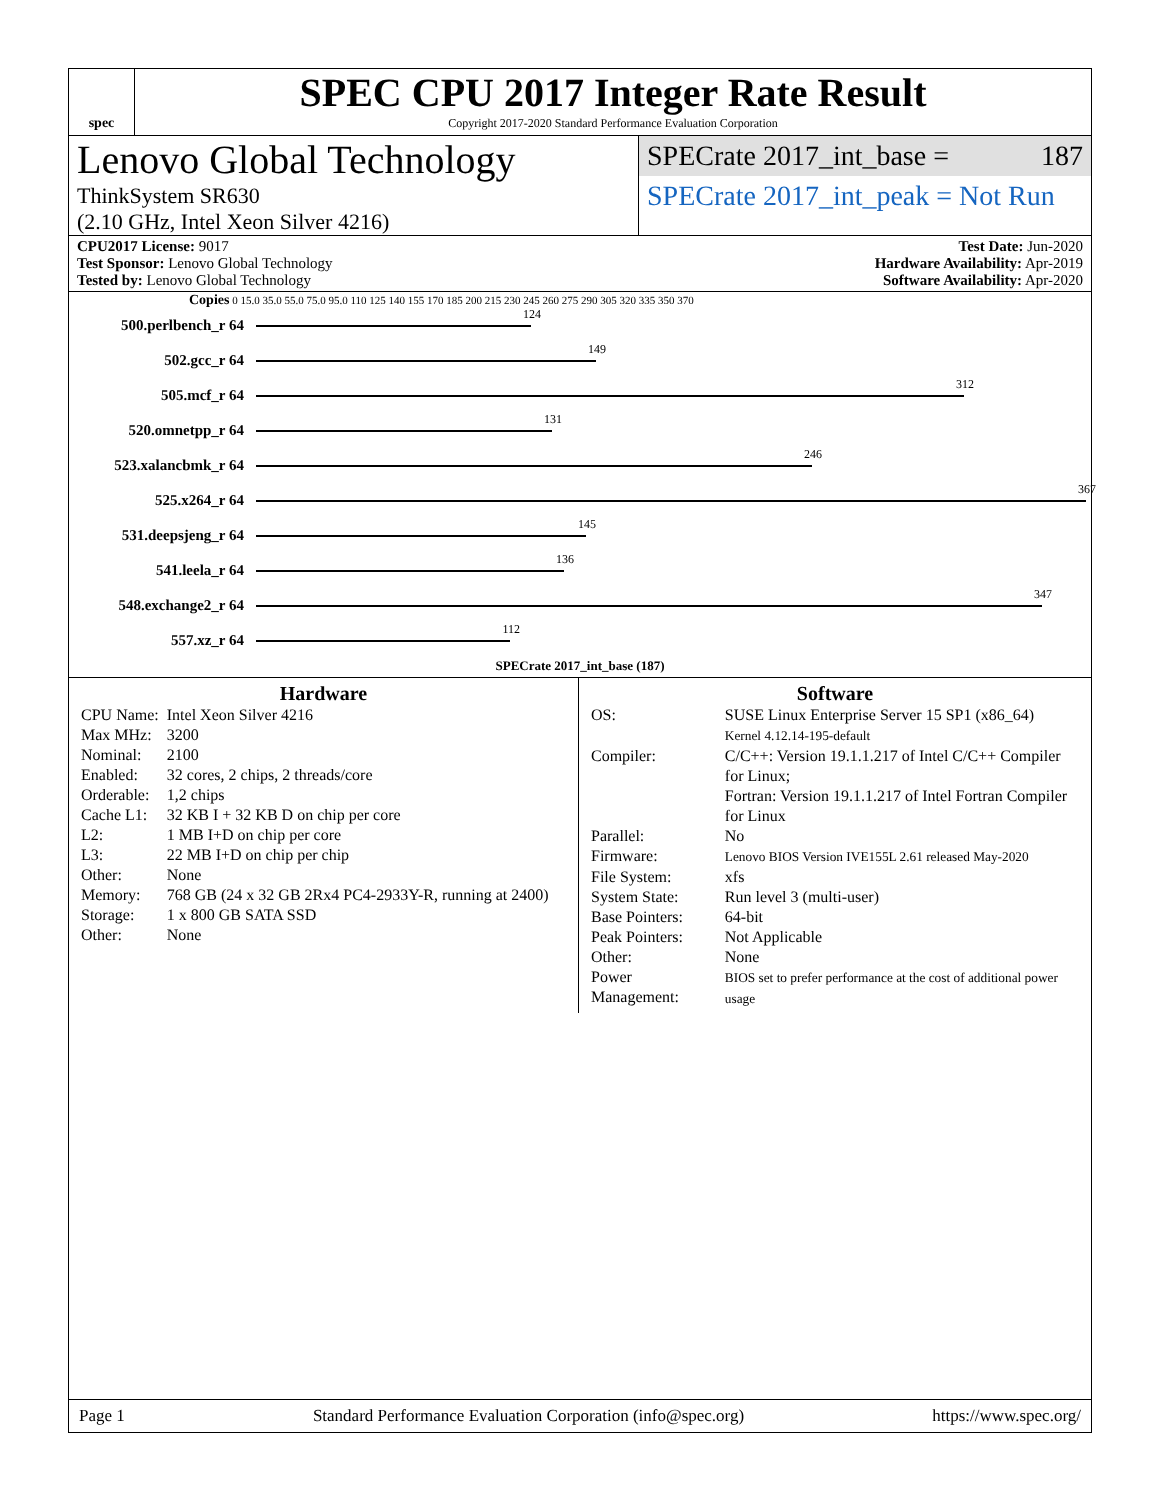spec
SPEC CPU 2017 Integer Rate Result
Copyright 2017-2020 Standard Performance Evaluation Corporation
Lenovo Global Technology
ThinkSystem SR630
(2.10 GHz, Intel Xeon Silver 4216)
SPECrate 2017_int_base = 187
SPECrate 2017_int_peak = Not Run
CPU2017 License: 9017
Test Sponsor: Lenovo Global Technology
Tested by: Lenovo Global Technology
Test Date: Jun-2020
Hardware Availability: Apr-2019
Software Availability: Apr-2020
Copies 0 15.0 35.0 55.0 75.0 95.0 110 125 140 155 170 185 200 215 230 245 260 275 290 305 320 335 350 370
500.perlbench_r 64
124
502.gcc_r 64
149
505.mcf_r 64
312
520.omnetpp_r 64
131
523.xalancbmk_r 64
246
525.x264_r 64
367
531.deepsjeng_r 64
145
541.leela_r 64
136
548.exchange2_r 64
347
557.xz_r 64
112
SPECrate 2017_int_base (187)
Hardware
| CPU Name: | Intel Xeon Silver 4216 |
| Max MHz: | 3200 |
| Nominal: | 2100 |
| Enabled: | 32 cores, 2 chips, 2 threads/core |
| Orderable: | 1,2 chips |
| Cache L1: | 32 KB I + 32 KB D on chip per core |
| L2: | 1 MB I+D on chip per core |
| L3: | 22 MB I+D on chip per chip |
| Other: | None |
| Memory: | 768 GB (24 x 32 GB 2Rx4 PC4-2933Y-R, running at 2400) |
| Storage: | 1 x 800 GB SATA SSD |
| Other: | None |
Software
| OS: | SUSE Linux Enterprise Server 15 SP1 (x86_64) Kernel 4.12.14-195-default |
| Compiler: | C/C++: Version 19.1.1.217 of Intel C/C++ Compiler for Linux; Fortran: Version 19.1.1.217 of Intel Fortran Compiler for Linux |
| Parallel: | No |
| Firmware: | Lenovo BIOS Version IVE155L 2.61 released May-2020 |
| File System: | xfs |
| System State: | Run level 3 (multi-user) |
| Base Pointers: | 64-bit |
| Peak Pointers: | Not Applicable |
| Other: | None |
| Power Management: | BIOS set to prefer performance at the cost of additional power usage |
Page 1 Standard Performance Evaluation Corporation (info@spec.org) https://www.spec.org/